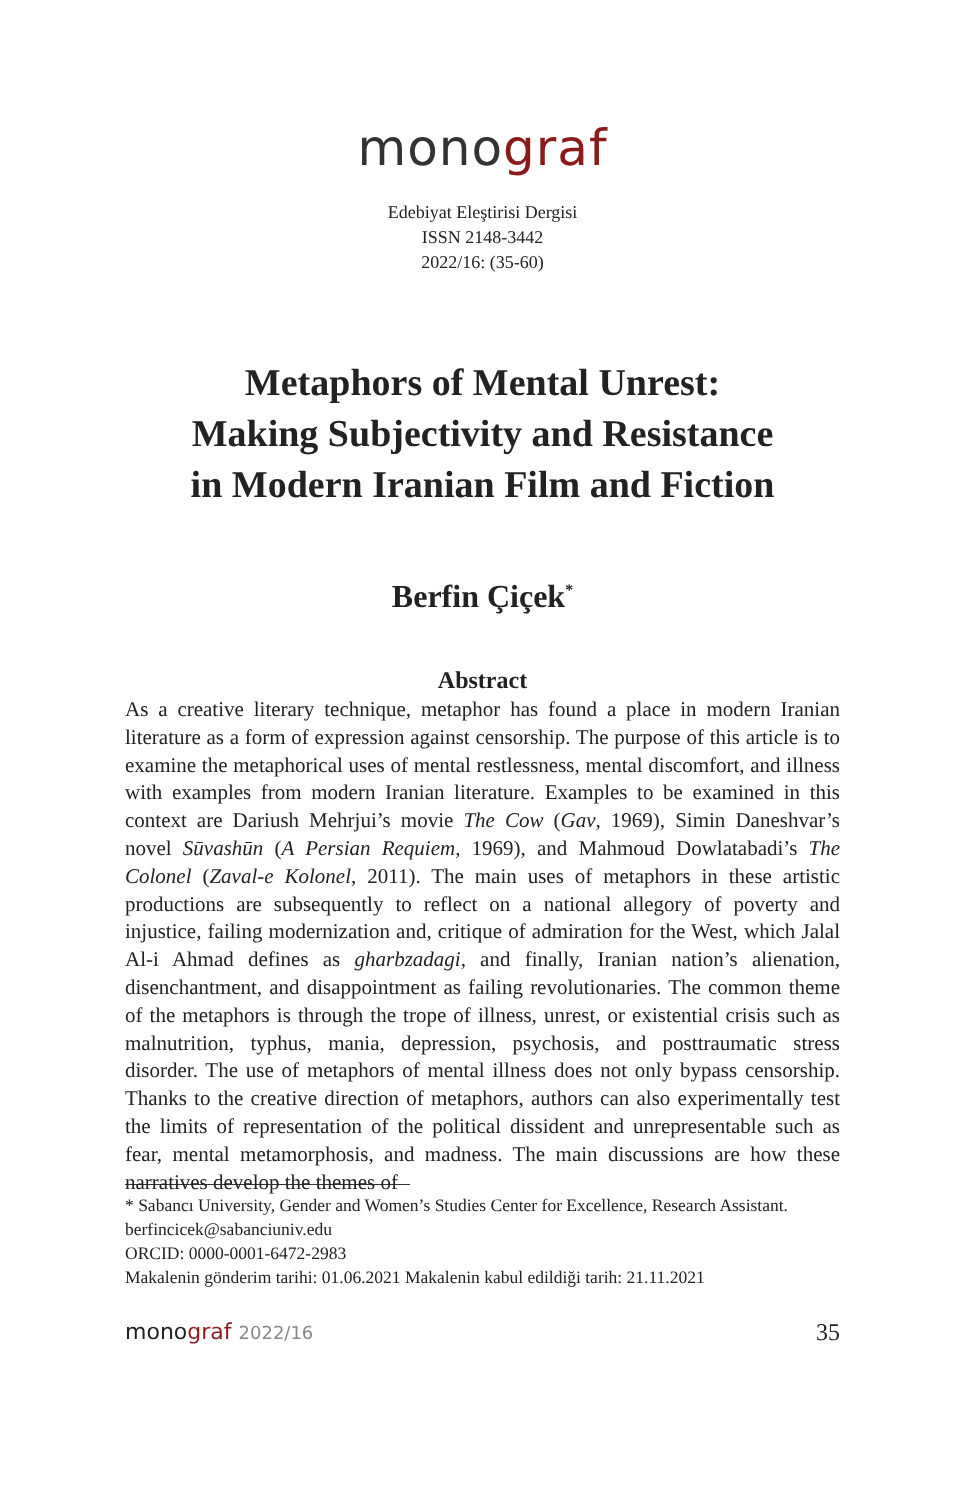monograf
Edebiyat Eleştirisi Dergisi
ISSN 2148-3442
2022/16: (35-60)
Metaphors of Mental Unrest:
Making Subjectivity and Resistance
in Modern Iranian Film and Fiction
Berfin Çiçek<sup>*</sup>
Abstract
As a creative literary technique, metaphor has found a place in modern Iranian literature as a form of expression against censorship. The purpose of this article is to examine the metaphorical uses of mental restlessness, mental discomfort, and illness with examples from modern Iranian literature. Examples to be examined in this context are Dariush Mehrjui’s movie The Cow (Gav, 1969), Simin Daneshvar’s novel Sūvashūn (A Persian Requiem, 1969), and Mahmoud Dowlatabadi’s The Colonel (Zaval-e Kolonel, 2011). The main uses of metaphors in these artistic productions are subsequently to reflect on a national allegory of poverty and injustice, failing modernization and, critique of admiration for the West, which Jalal Al-i Ahmad defines as gharbzadagi, and finally, Iranian nation’s alienation, disenchantment, and disappointment as failing revolutionaries. The common theme of the metaphors is through the trope of illness, unrest, or existential crisis such as malnutrition, typhus, mania, depression, psychosis, and posttraumatic stress disorder. The use of metaphors of mental illness does not only bypass censorship. Thanks to the creative direction of metaphors, authors can also experimentally test the limits of representation of the political dissident and unrepresentable such as fear, mental metamorphosis, and madness. The main discussions are how these narratives develop the themes of
* Sabancı University, Gender and Women’s Studies Center for Excellence, Research Assistant.
berfincicek@sabanciuniv.edu
ORCID: 0000-0001-6472-2983
Makalenin gönderim tarihi: 01.06.2021 Makalenin kabul edildiği tarih: 21.11.2021
monograf 2022/16
35